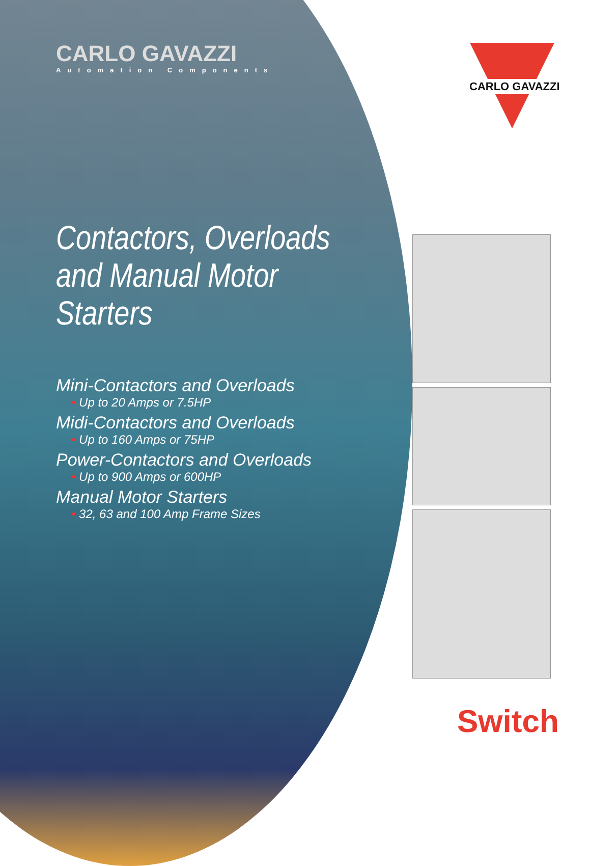CARLO GAVAZZI
Automation Components
Contactors, Overloads
and Manual Motor Starters
Mini-Contactors and Overloads
• Up to 20 Amps or 7.5HP
Midi-Contactors and Overloads
• Up to 160 Amps or 75HP
Power-Contactors and Overloads
• Up to 900 Amps or 600HP
Manual Motor Starters
• 32, 63 and 100 Amp Frame Sizes
CARLO GAVAZZI
Switch